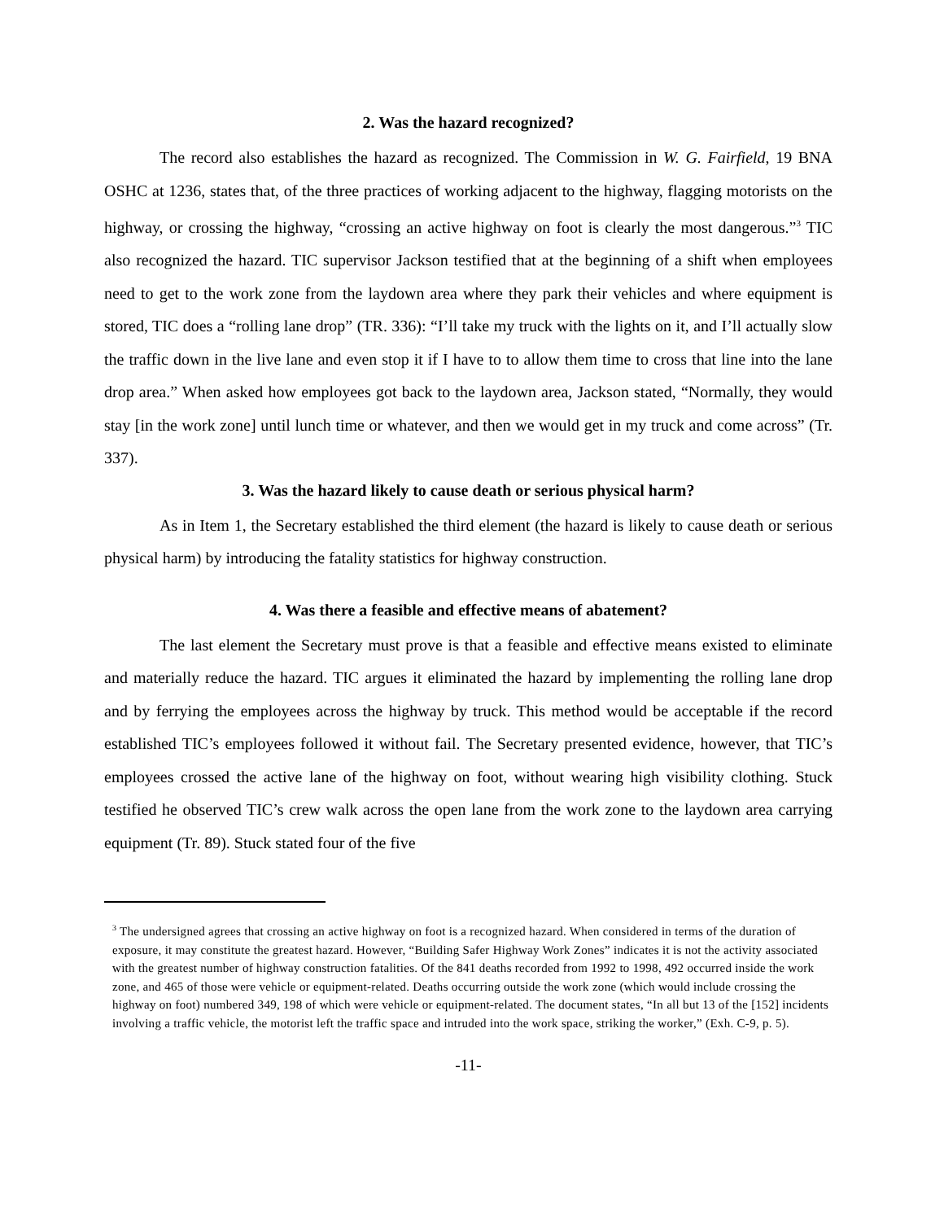2. Was the hazard recognized?
The record also establishes the hazard as recognized. The Commission in W. G. Fairfield, 19 BNA OSHC at 1236, states that, of the three practices of working adjacent to the highway, flagging motorists on the highway, or crossing the highway, “crossing an active highway on foot is clearly the most dangerous.”<sup>3</sup> TIC also recognized the hazard. TIC supervisor Jackson testified that at the beginning of a shift when employees need to get to the work zone from the laydown area where they park their vehicles and where equipment is stored, TIC does a “rolling lane drop” (TR. 336): “I’ll take my truck with the lights on it, and I’ll actually slow the traffic down in the live lane and even stop it if I have to to allow them time to cross that line into the lane drop area.” When asked how employees got back to the laydown area, Jackson stated, “Normally, they would stay [in the work zone] until lunch time or whatever, and then we would get in my truck and come across” (Tr. 337).
3. Was the hazard likely to cause death or serious physical harm?
As in Item 1, the Secretary established the third element (the hazard is likely to cause death or serious physical harm) by introducing the fatality statistics for highway construction.
4. Was there a feasible and effective means of abatement?
The last element the Secretary must prove is that a feasible and effective means existed to eliminate and materially reduce the hazard. TIC argues it eliminated the hazard by implementing the rolling lane drop and by ferrying the employees across the highway by truck. This method would be acceptable if the record established TIC’s employees followed it without fail. The Secretary presented evidence, however, that TIC’s employees crossed the active lane of the highway on foot, without wearing high visibility clothing. Stuck testified he observed TIC’s crew walk across the open lane from the work zone to the laydown area carrying equipment (Tr. 89). Stuck stated four of the five
<sup>3</sup> The undersigned agrees that crossing an active highway on foot is a recognized hazard. When considered in terms of the duration of exposure, it may constitute the greatest hazard. However, “Building Safer Highway Work Zones” indicates it is not the activity associated with the greatest number of highway construction fatalities. Of the 841 deaths recorded from 1992 to 1998, 492 occurred inside the work zone, and 465 of those were vehicle or equipment-related. Deaths occurring outside the work zone (which would include crossing the highway on foot) numbered 349, 198 of which were vehicle or equipment-related. The document states, “In all but 13 of the [152] incidents involving a traffic vehicle, the motorist left the traffic space and intruded into the work space, striking the worker,” (Exh. C-9, p. 5).
-11-